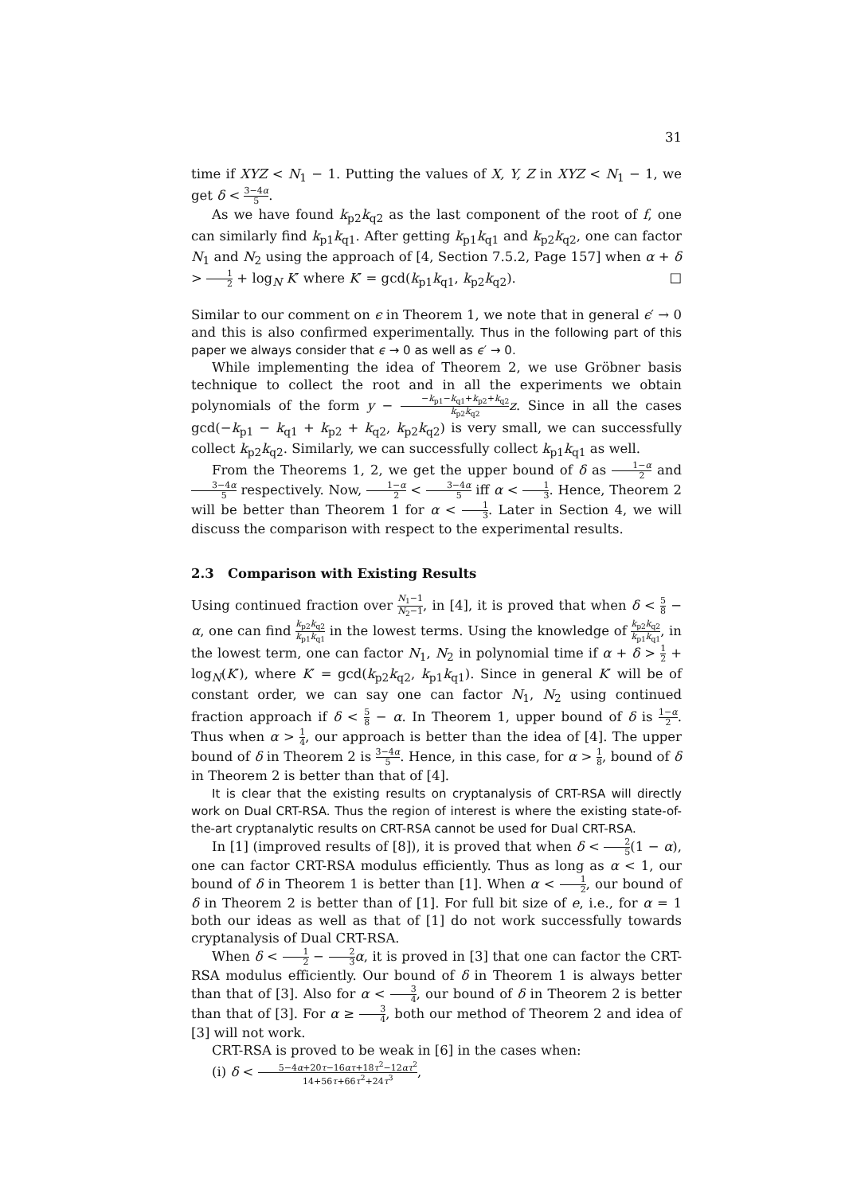31
time if XYZ < N<sub>1</sub> − 1. Putting the values of X, Y, Z in XYZ < N<sub>1</sub> − 1, we get δ < 3−4α 5.
As we have found k<sub>p2</sub>k<sub>q2</sub> as the last component of the root of f, one can similarly find k<sub>p1</sub>k<sub>q1</sub>. After getting k<sub>p1</sub>k<sub>q1</sub> and k<sub>p2</sub>k<sub>q2</sub>, one can factor N<sub>1</sub> and N<sub>2</sub> using the approach of [4, Section 7.5.2, Page 157] when α + δ > 1 2 + log<sub>N</sub> K′ where K′ = gcd(k<sub>p1</sub>k<sub>q1</sub>, k<sub>p2</sub>k<sub>q2</sub>). □
Similar to our comment on ϵ in Theorem 1, we note that in general ϵ′ → 0 and this is also confirmed experimentally. Thus in the following part of this paper we always consider that ϵ → 0 as well as ϵ′ → 0.
While implementing the idea of Theorem 2, we use Gröbner basis technique to collect the root and in all the experiments we obtain polynomials of the form y − −k<sub>p1</sub>−k<sub>q1</sub>+k<sub>p2</sub>+k<sub>q2</sub> k<sub>p2</sub>k<sub>q2</sub> z. Since in all the cases gcd(−k<sub>p1</sub> − k<sub>q1</sub> + k<sub>p2</sub> + k<sub>q2</sub>, k<sub>p2</sub>k<sub>q2</sub>) is very small, we can successfully collect k<sub>p2</sub>k<sub>q2</sub>. Similarly, we can successfully collect k<sub>p1</sub>k<sub>q1</sub> as well.
From the Theorems 1, 2, we get the upper bound of δ as 1−α 2 and 3−4α 5 respectively. Now, 1−α 2 < 3−4α 5 iff α < 1 3. Hence, Theorem 2 will be better than Theorem 1 for α < 1 3. Later in Section 4, we will discuss the comparison with respect to the experimental results.
2.3 Comparison with Existing Results
Using continued fraction over N<sub>1</sub>−1 N<sub>2</sub>−1, in [4], it is proved that when δ < 5 8 − α, one can find k<sub>p2</sub>k<sub>q2</sub> k<sub>p1</sub>k<sub>q1</sub> in the lowest terms. Using the knowledge of k<sub>p2</sub>k<sub>q2</sub> k<sub>p1</sub>k<sub>q1</sub>, in the lowest term, one can factor N<sub>1</sub>, N<sub>2</sub> in polynomial time if α + δ > 1 2 + log<sub>N</sub>(K′), where K′ = gcd(k<sub>p2</sub>k<sub>q2</sub>, k<sub>p1</sub>k<sub>q1</sub>). Since in general K′ will be of constant order, we can say one can factor N<sub>1</sub>, N<sub>2</sub> using continued fraction approach if δ < 5 8 − α. In Theorem 1, upper bound of δ is 1−α 2. Thus when α > 1 4, our approach is better than the idea of [4]. The upper bound of δ in Theorem 2 is 3−4α 5. Hence, in this case, for α > 1 8, bound of δ in Theorem 2 is better than that of [4].
It is clear that the existing results on cryptanalysis of CRT-RSA will directly work on Dual CRT-RSA. Thus the region of interest is where the existing state-of-the-art cryptanalytic results on CRT-RSA cannot be used for Dual CRT-RSA.
In [1] (improved results of [8]), it is proved that when δ < 2 5(1 − α), one can factor CRT-RSA modulus efficiently. Thus as long as α < 1, our bound of δ in Theorem 1 is better than [1]. When α < 1 2, our bound of δ in Theorem 2 is better than of [1]. For full bit size of e, i.e., for α = 1 both our ideas as well as that of [1] do not work successfully towards cryptanalysis of Dual CRT-RSA.
When δ < 1 2 − 2 3 α, it is proved in [3] that one can factor the CRT-RSA modulus efficiently. Our bound of δ in Theorem 1 is always better than that of [3]. Also for α < 3 4, our bound of δ in Theorem 2 is better than that of [3]. For α ≥ 3 4, both our method of Theorem 2 and idea of [3] will not work.
CRT-RSA is proved to be weak in [6] in the cases when:
(i) δ < 5−4α+20τ−16ατ+18τ<sup>2</sup>−12ατ<sup>2</sup> 14+56τ+66τ<sup>2</sup>+24τ<sup>3</sup>,